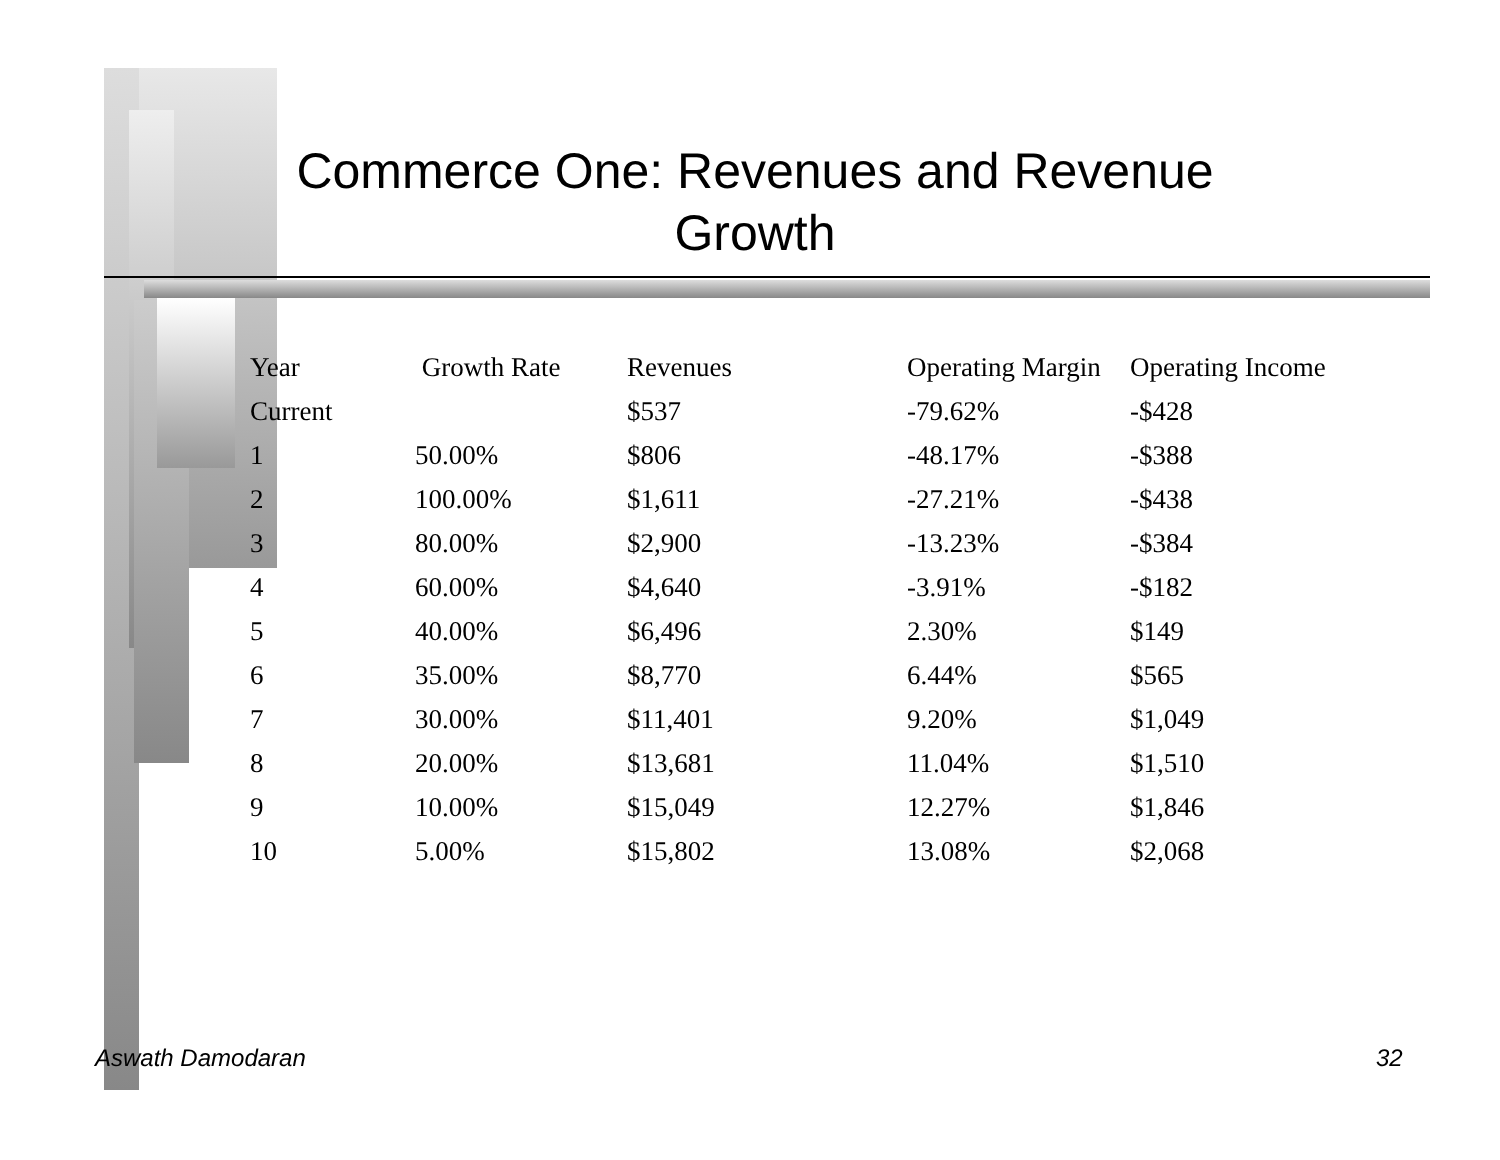Commerce One: Revenues and Revenue Growth
| Year | Growth Rate | Revenues | Operating Margin | Operating Income |
| --- | --- | --- | --- | --- |
| Current | | $537 | -79.62% | -$428 |
| 1 | 50.00% | $806 | -48.17% | -$388 |
| 2 | 100.00% | $1,611 | -27.21% | -$438 |
| 3 | 80.00% | $2,900 | -13.23% | -$384 |
| 4 | 60.00% | $4,640 | -3.91% | -$182 |
| 5 | 40.00% | $6,496 | 2.30% | $149 |
| 6 | 35.00% | $8,770 | 6.44% | $565 |
| 7 | 30.00% | $11,401 | 9.20% | $1,049 |
| 8 | 20.00% | $13,681 | 11.04% | $1,510 |
| 9 | 10.00% | $15,049 | 12.27% | $1,846 |
| 10 | 5.00% | $15,802 | 13.08% | $2,068 |
Aswath Damodaran 32